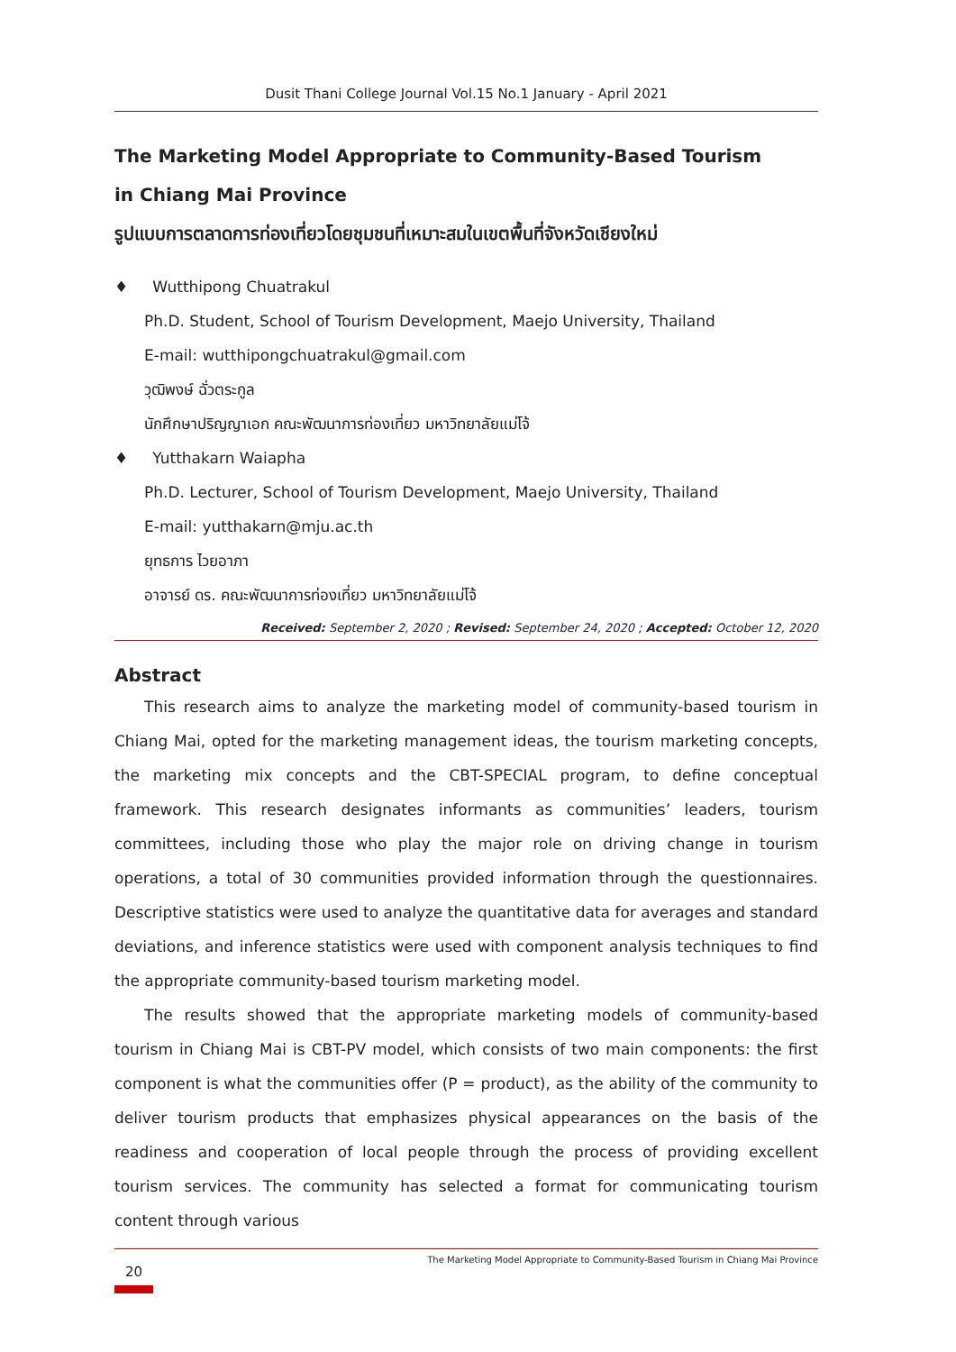Dusit Thani College Journal Vol.15 No.1 January - April 2021
The Marketing Model Appropriate to Community-Based Tourism
in Chiang Mai Province
รูปแบบการตลาดการท่องเที่ยวโดยชุมชนที่เหมาะสมในเขตพื้นที่จังหวัดเชียงใหม่
♦ Wutthipong Chuatrakul
Ph.D. Student, School of Tourism Development, Maejo University, Thailand
E-mail: wutthipongchuatrakul@gmail.com
วุฒิพงษ์ ฉั่วตระกูล
นักศึกษาปริญญาเอก คณะพัฒนาการท่องเที่ยว มหาวิทยาลัยแม่โจ้
♦ Yutthakarn Waiapha
Ph.D. Lecturer, School of Tourism Development, Maejo University, Thailand
E-mail: yutthakarn@mju.ac.th
ยุทธการ ไวยอาภา
อาจารย์ ดร. คณะพัฒนาการท่องเที่ยว มหาวิทยาลัยแม่โจ้
Received: September 2, 2020 ; Revised: September 24, 2020 ; Accepted: October 12, 2020
Abstract
This research aims to analyze the marketing model of community-based tourism in Chiang Mai, opted for the marketing management ideas, the tourism marketing concepts, the marketing mix concepts and the CBT-SPECIAL program, to define conceptual framework. This research designates informants as communities’ leaders, tourism committees, including those who play the major role on driving change in tourism operations, a total of 30 communities provided information through the questionnaires. Descriptive statistics were used to analyze the quantitative data for averages and standard deviations, and inference statistics were used with component analysis techniques to find the appropriate community-based tourism marketing model.
The results showed that the appropriate marketing models of community-based tourism in Chiang Mai is CBT-PV model, which consists of two main components: the first component is what the communities offer (P = product), as the ability of the community to deliver tourism products that emphasizes physical appearances on the basis of the readiness and cooperation of local people through the process of providing excellent tourism services. The community has selected a format for communicating tourism content through various
20
The Marketing Model Appropriate to Community-Based Tourism in Chiang Mai Province